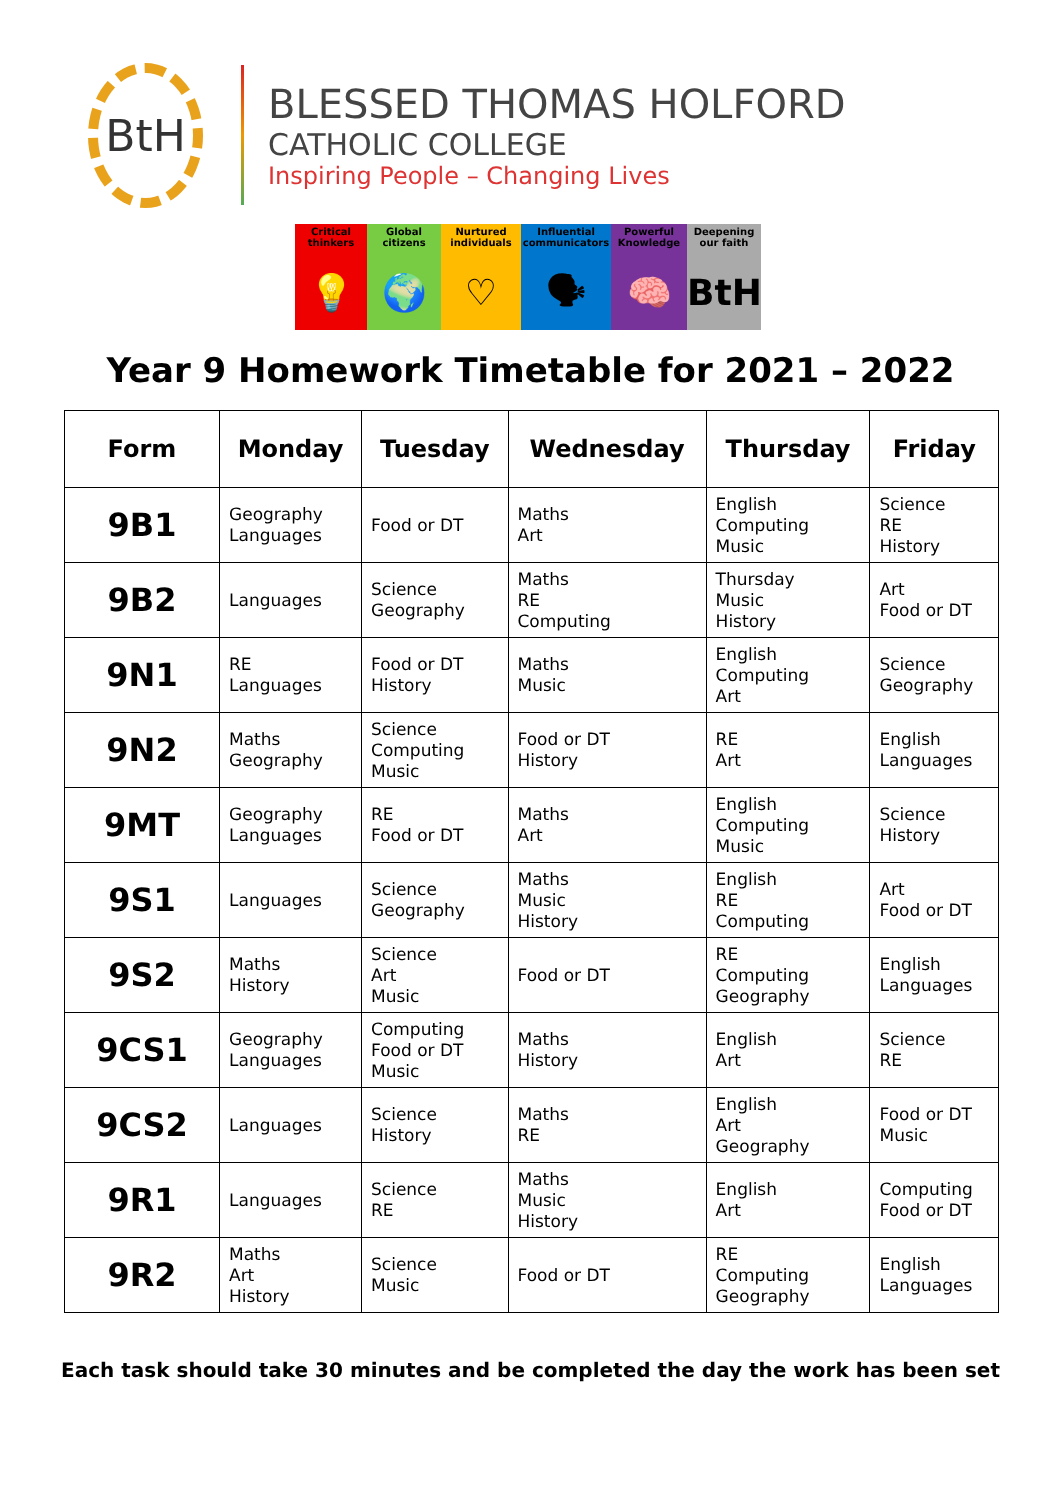BtH
BLESSED THOMAS HOLFORD
CATHOLIC COLLEGE
Inspiring People – Changing Lives
Critical thinkers
💡
Global citizens
🌍
Nurtured individuals
♡
Influential communicators
🗣
Powerful Knowledge
🧠
Deepening our faith
BtH
Year 9 Homework Timetable for 2021 – 2022
| Form | Monday | Tuesday | Wednesday | Thursday | Friday |
| --- | --- | --- | --- | --- | --- |
| 9B1 | Geography Languages | Food or DT | Maths Art | English Computing Music | Science RE History |
| 9B2 | Languages | Science Geography | Maths RE Computing | Thursday Music History | Art Food or DT |
| 9N1 | RE Languages | Food or DT History | Maths Music | English Computing Art | Science Geography |
| 9N2 | Maths Geography | Science Computing Music | Food or DT History | RE Art | English Languages |
| 9MT | Geography Languages | RE Food or DT | Maths Art | English Computing Music | Science History |
| 9S1 | Languages | Science Geography | Maths Music History | English RE Computing | Art Food or DT |
| 9S2 | Maths History | Science Art Music | Food or DT | RE Computing Geography | English Languages |
| 9CS1 | Geography Languages | Computing Food or DT Music | Maths History | English Art | Science RE |
| 9CS2 | Languages | Science History | Maths RE | English Art Geography | Food or DT Music |
| 9R1 | Languages | Science RE | Maths Music History | English Art | Computing Food or DT |
| 9R2 | Maths Art History | Science Music | Food or DT | RE Computing Geography | English Languages |
Each task should take 30 minutes and be completed the day the work has been set